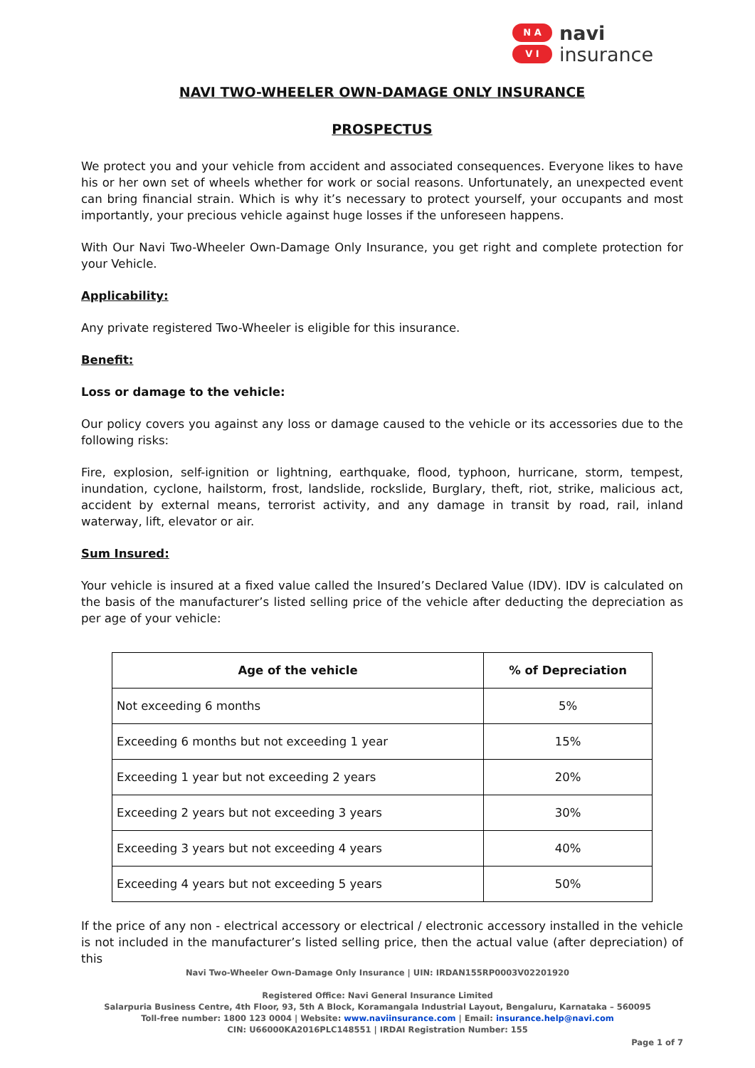N A
V I
navi
insurance
NAVI TWO-WHEELER OWN-DAMAGE ONLY INSURANCE
PROSPECTUS
We protect you and your vehicle from accident and associated consequences. Everyone likes to have his or her own set of wheels whether for work or social reasons. Unfortunately, an unexpected event can bring financial strain. Which is why it’s necessary to protect yourself, your occupants and most importantly, your precious vehicle against huge losses if the unforeseen happens.
With Our Navi Two-Wheeler Own-Damage Only Insurance, you get right and complete protection for your Vehicle.
Applicability:
Any private registered Two-Wheeler is eligible for this insurance.
Benefit:
Loss or damage to the vehicle:
Our policy covers you against any loss or damage caused to the vehicle or its accessories due to the following risks:
Fire, explosion, self-ignition or lightning, earthquake, flood, typhoon, hurricane, storm, tempest, inundation, cyclone, hailstorm, frost, landslide, rockslide, Burglary, theft, riot, strike, malicious act, accident by external means, terrorist activity, and any damage in transit by road, rail, inland waterway, lift, elevator or air.
Sum Insured:
Your vehicle is insured at a fixed value called the Insured’s Declared Value (IDV). IDV is calculated on the basis of the manufacturer’s listed selling price of the vehicle after deducting the depreciation as per age of your vehicle:
| Age of the vehicle | % of Depreciation |
| --- | --- |
| Not exceeding 6 months | 5% |
| Exceeding 6 months but not exceeding 1 year | 15% |
| Exceeding 1 year but not exceeding 2 years | 20% |
| Exceeding 2 years but not exceeding 3 years | 30% |
| Exceeding 3 years but not exceeding 4 years | 40% |
| Exceeding 4 years but not exceeding 5 years | 50% |
If the price of any non - electrical accessory or electrical / electronic accessory installed in the vehicle is not included in the manufacturer’s listed selling price, then the actual value (after depreciation) of this
Navi Two-Wheeler Own-Damage Only Insurance | UIN: IRDAN155RP0003V02201920
Registered Office: Navi General Insurance Limited
Salarpuria Business Centre, 4th Floor, 93, 5th A Block, Koramangala Industrial Layout, Bengaluru, Karnataka – 560095
Toll-free number: 1800 123 0004 | Website: www.naviinsurance.com | Email: insurance.help@navi.com
CIN: U66000KA2016PLC148551 | IRDAI Registration Number: 155
Page 1 of 7